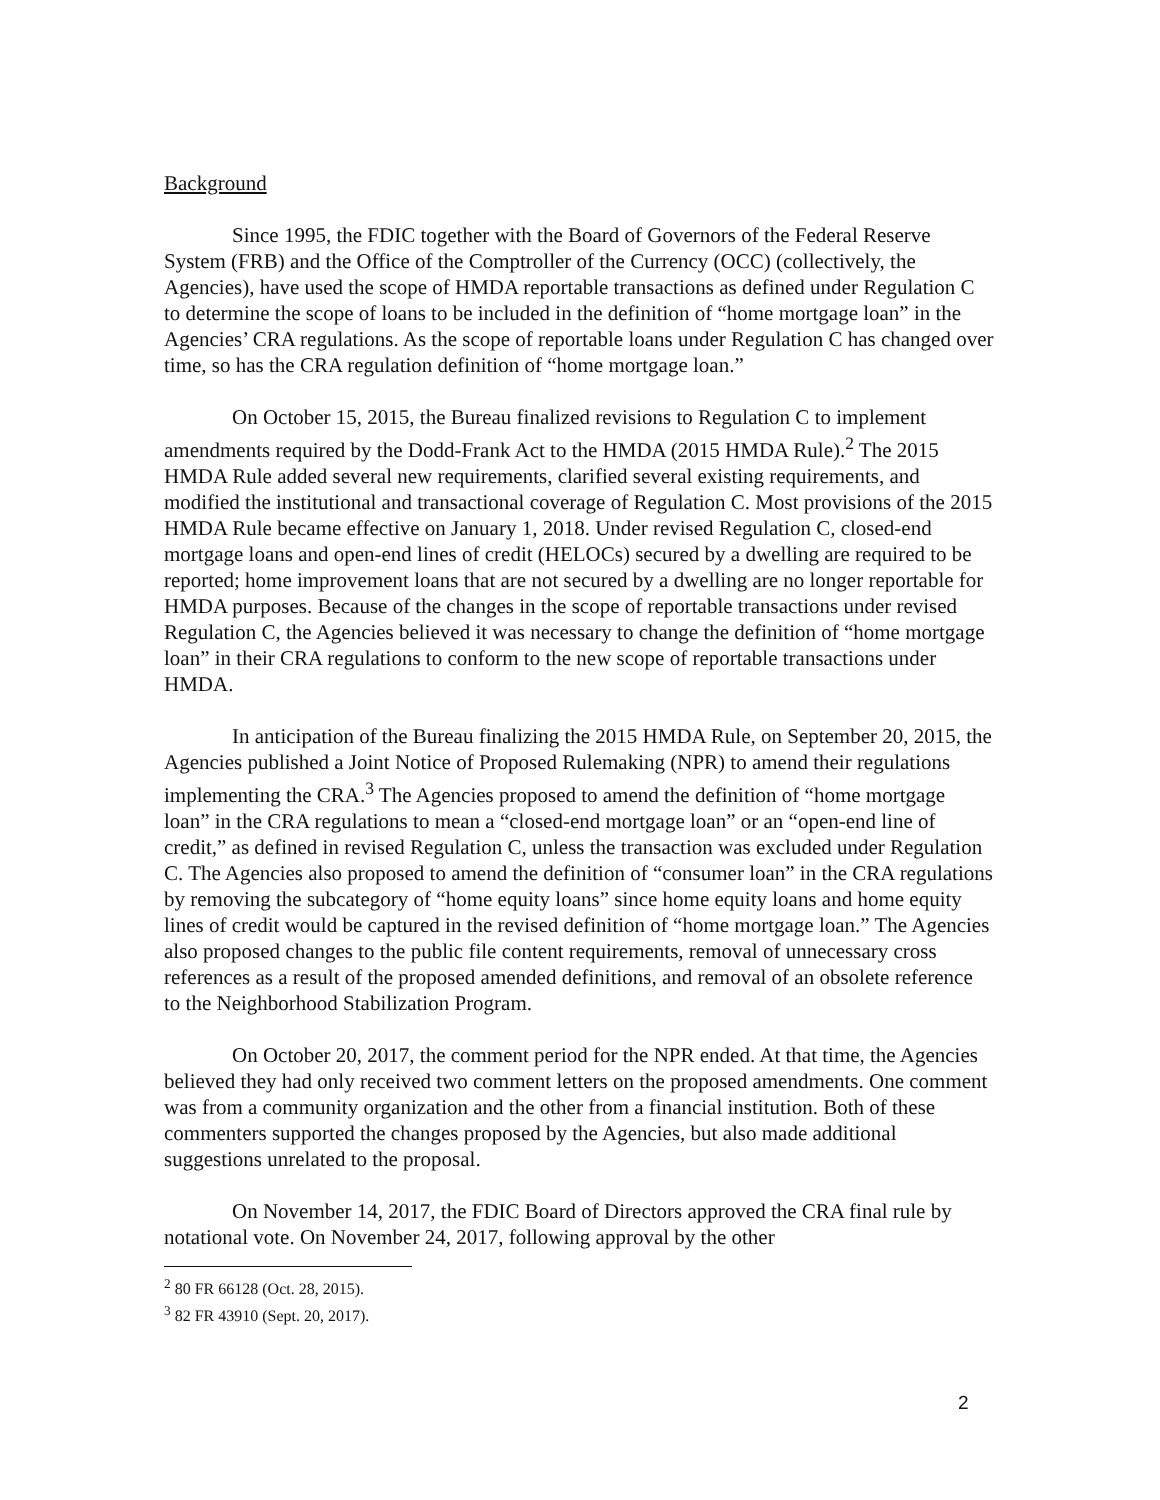Background
Since 1995, the FDIC together with the Board of Governors of the Federal Reserve System (FRB) and the Office of the Comptroller of the Currency (OCC) (collectively, the Agencies), have used the scope of HMDA reportable transactions as defined under Regulation C to determine the scope of loans to be included in the definition of “home mortgage loan” in the Agencies’ CRA regulations. As the scope of reportable loans under Regulation C has changed over time, so has the CRA regulation definition of “home mortgage loan.”
On October 15, 2015, the Bureau finalized revisions to Regulation C to implement amendments required by the Dodd-Frank Act to the HMDA (2015 HMDA Rule).<sup>2</sup> The 2015 HMDA Rule added several new requirements, clarified several existing requirements, and modified the institutional and transactional coverage of Regulation C. Most provisions of the 2015 HMDA Rule became effective on January 1, 2018. Under revised Regulation C, closed-end mortgage loans and open-end lines of credit (HELOCs) secured by a dwelling are required to be reported; home improvement loans that are not secured by a dwelling are no longer reportable for HMDA purposes. Because of the changes in the scope of reportable transactions under revised Regulation C, the Agencies believed it was necessary to change the definition of “home mortgage loan” in their CRA regulations to conform to the new scope of reportable transactions under HMDA.
In anticipation of the Bureau finalizing the 2015 HMDA Rule, on September 20, 2015, the Agencies published a Joint Notice of Proposed Rulemaking (NPR) to amend their regulations implementing the CRA.<sup>3</sup> The Agencies proposed to amend the definition of “home mortgage loan” in the CRA regulations to mean a “closed-end mortgage loan” or an “open-end line of credit,” as defined in revised Regulation C, unless the transaction was excluded under Regulation C. The Agencies also proposed to amend the definition of “consumer loan” in the CRA regulations by removing the subcategory of “home equity loans” since home equity loans and home equity lines of credit would be captured in the revised definition of “home mortgage loan.” The Agencies also proposed changes to the public file content requirements, removal of unnecessary cross references as a result of the proposed amended definitions, and removal of an obsolete reference to the Neighborhood Stabilization Program.
On October 20, 2017, the comment period for the NPR ended. At that time, the Agencies believed they had only received two comment letters on the proposed amendments. One comment was from a community organization and the other from a financial institution. Both of these commenters supported the changes proposed by the Agencies, but also made additional suggestions unrelated to the proposal.
On November 14, 2017, the FDIC Board of Directors approved the CRA final rule by notational vote. On November 24, 2017, following approval by the other
<sup>2</sup> 80 FR 66128 (Oct. 28, 2015).
<sup>3</sup> 82 FR 43910 (Sept. 20, 2017).
2